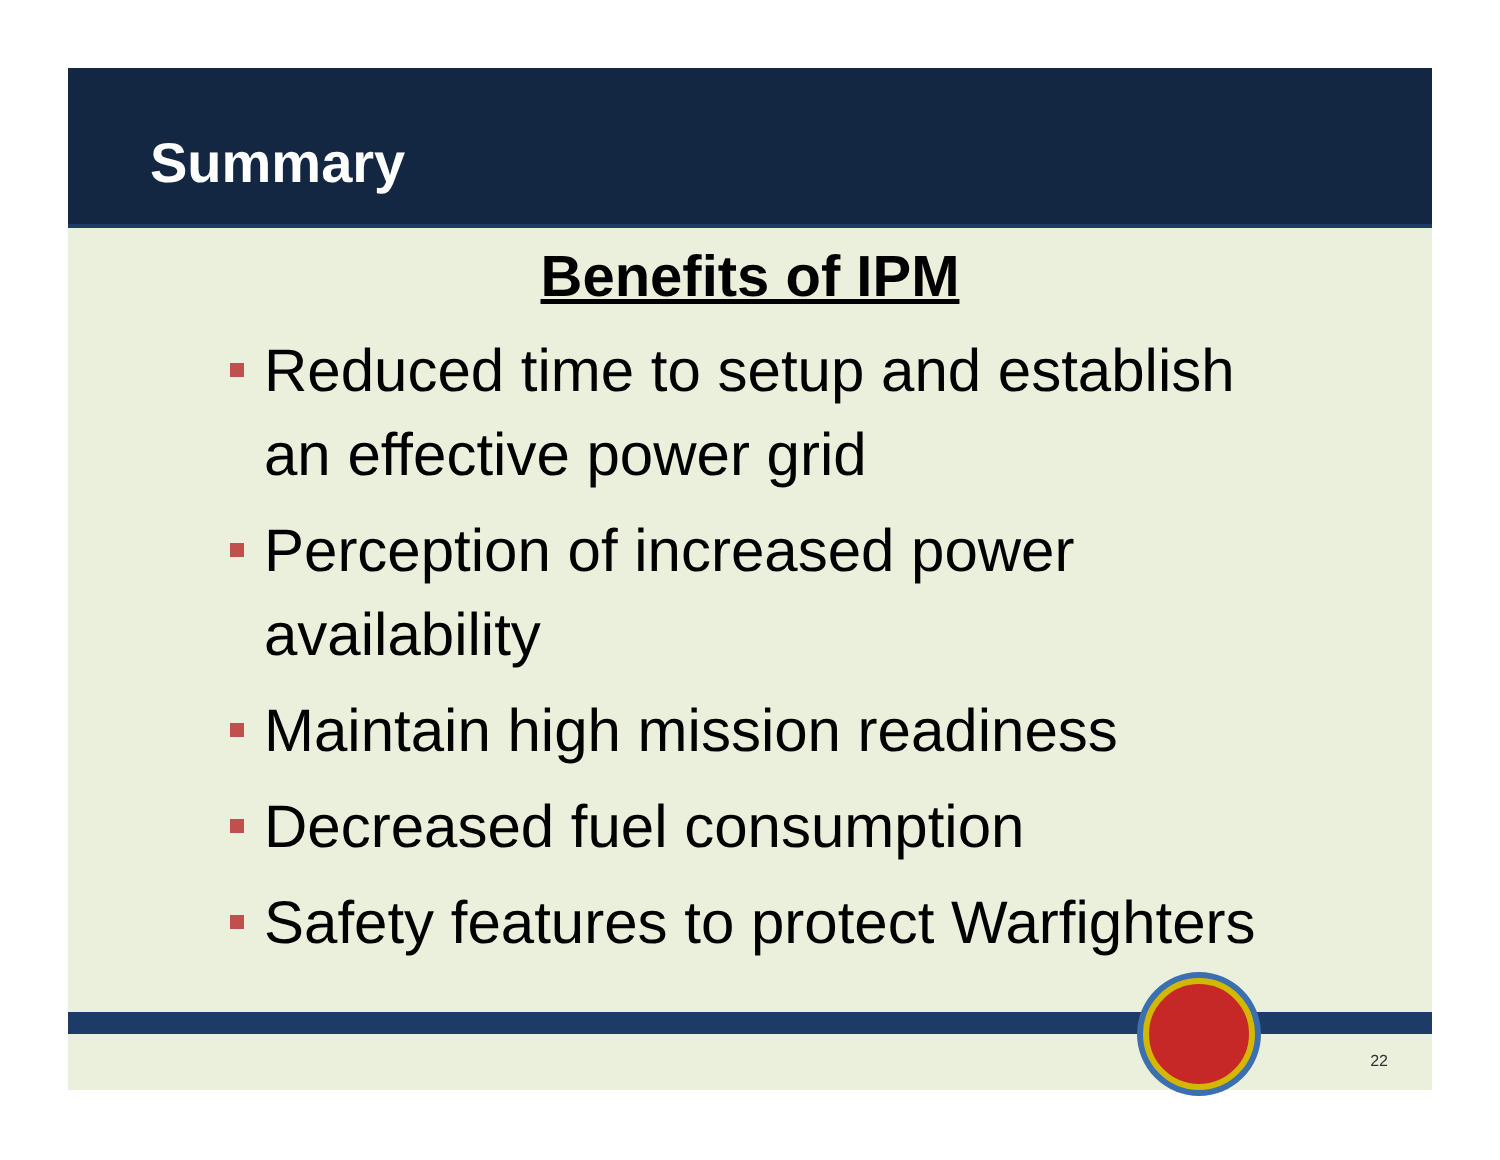Summary
Benefits of IPM
Reduced time to setup and establish
an effective power grid
Perception of increased power
availability
Maintain high mission readiness
Decreased fuel consumption
Safety features to protect Warfighters
22